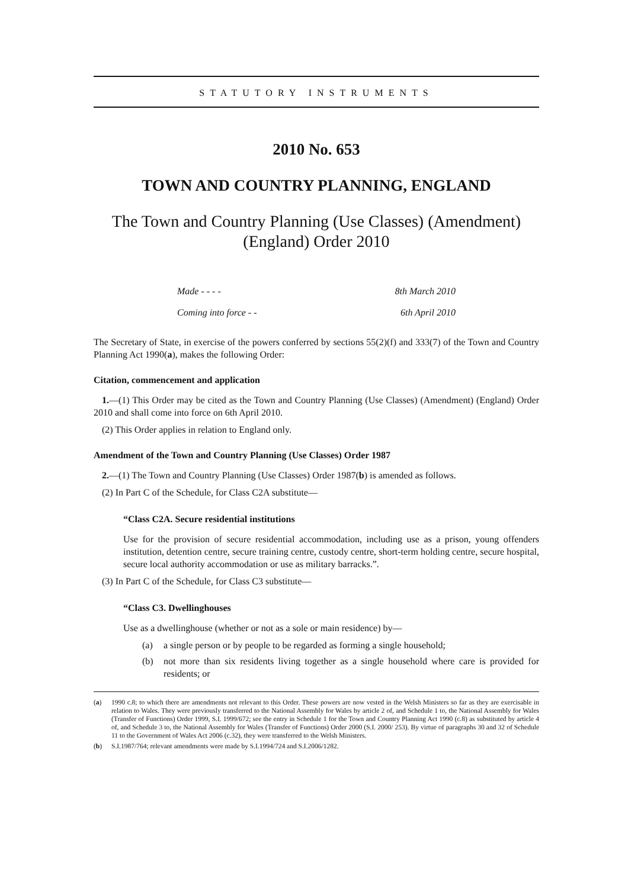STATUTORY INSTRUMENTS
2010 No. 653
TOWN AND COUNTRY PLANNING, ENGLAND
The Town and Country Planning (Use Classes) (Amendment) (England) Order 2010
Made - - - - 8th March 2010
Coming into force - - 6th April 2010
The Secretary of State, in exercise of the powers conferred by sections 55(2)(f) and 333(7) of the Town and Country Planning Act 1990(a), makes the following Order:
Citation, commencement and application
1.—(1) This Order may be cited as the Town and Country Planning (Use Classes) (Amendment) (England) Order 2010 and shall come into force on 6th April 2010.
(2) This Order applies in relation to England only.
Amendment of the Town and Country Planning (Use Classes) Order 1987
2.—(1) The Town and Country Planning (Use Classes) Order 1987(b) is amended as follows.
(2) In Part C of the Schedule, for Class C2A substitute—
“Class C2A. Secure residential institutions
Use for the provision of secure residential accommodation, including use as a prison, young offenders institution, detention centre, secure training centre, custody centre, short-term holding centre, secure hospital, secure local authority accommodation or use as military barracks.”.
(3) In Part C of the Schedule, for Class C3 substitute—
“Class C3. Dwellinghouses
Use as a dwellinghouse (whether or not as a sole or main residence) by—
(a) a single person or by people to be regarded as forming a single household;
(b) not more than six residents living together as a single household where care is provided for residents; or
(a) 1990 c.8; to which there are amendments not relevant to this Order. These powers are now vested in the Welsh Ministers so far as they are exercisable in relation to Wales. They were previously transferred to the National Assembly for Wales by article 2 of, and Schedule 1 to, the National Assembly for Wales (Transfer of Functions) Order 1999, S.I. 1999/672; see the entry in Schedule 1 for the Town and Country Planning Act 1990 (c.8) as substituted by article 4 of, and Schedule 3 to, the National Assembly for Wales (Transfer of Functions) Order 2000 (S.I. 2000/ 253). By virtue of paragraphs 30 and 32 of Schedule 11 to the Government of Wales Act 2006 (c.32), they were transferred to the Welsh Ministers.
(b) S.I.1987/764; relevant amendments were made by S.I.1994/724 and S.I.2006/1282.